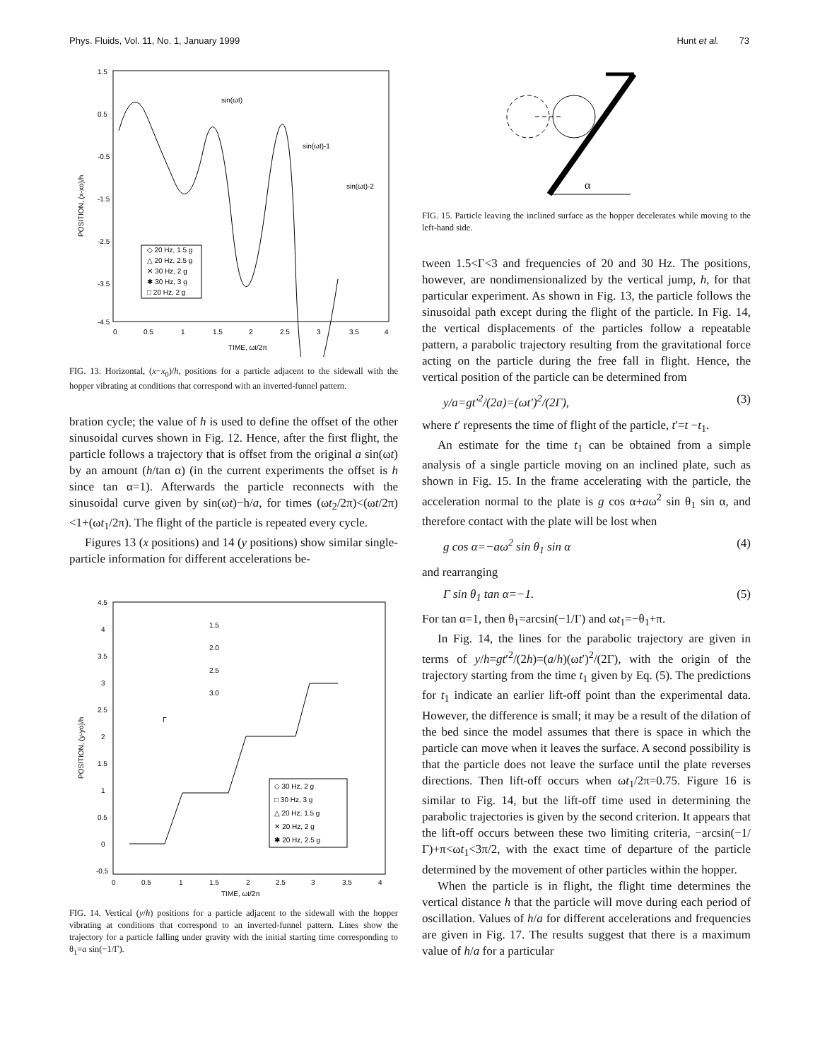Phys. Fluids, Vol. 11, No. 1, January 1999 Hunt et al. 73
1.5
0.5
-0.5
-1.5
-2.5
-3.5
-4.5
0
0.5
1
1.5
2
2.5
3
3.5
4
TIME, ωt/2π
sin(ωt)
sin(ωt)-1
sin(ωt)-2
POSITION, (x-xo)/h
◇ 20 Hz, 1.5 g
△ 20 Hz, 2.5 g
✕ 30 Hz, 2 g
✱ 30 Hz, 3 g
□ 20 Hz, 2 g
FIG. 13. Horizontal, (x−x<sub>0</sub>)/h, positions for a particle adjacent to the sidewall with the hopper vibrating at conditions that correspond with an inverted-funnel pattern.
bration cycle; the value of h is used to define the offset of the other sinusoidal curves shown in Fig. 12. Hence, after the first flight, the particle follows a trajectory that is offset from the original a sin(ωt) by an amount (h/tan α) (in the current experiments the offset is h since tan α=1). Afterwards the particle reconnects with the sinusoidal curve given by sin(ωt)−h/a, for times (ωt<sub>2</sub>/2π)<(ωt/2π)<1+(ωt<sub>1</sub>/2π). The flight of the particle is repeated every cycle.
Figures 13 (x positions) and 14 (y positions) show similar single-particle information for different accelerations be-
4.5
4
3.5
3
2.5
2
1.5
1
0.5
0
-0.5
0
0.5
1
1.5
2
2.5
3
3.5
4
TIME, ωt/2π
1.5
2.0
2.5
3.0
Γ
POSITION, (y-yo)/h
◇ 30 Hz, 2 g
□ 30 Hz, 3 g
△ 20 Hz, 1.5 g
✕ 20 Hz, 2 g
✱ 20 Hz, 2.5 g
FIG. 14. Vertical (y/h) positions for a particle adjacent to the sidewall with the hopper vibrating at conditions that correspond to an inverted-funnel pattern. Lines show the trajectory for a particle falling under gravity with the initial starting time corresponding to θ<sub>1</sub>=a sin(−1/Γ).
α
FIG. 15. Particle leaving the inclined surface as the hopper decelerates while moving to the left-hand side.
tween 1.5<Γ<3 and frequencies of 20 and 30 Hz. The positions, however, are nondimensionalized by the vertical jump, h, for that particular experiment. As shown in Fig. 13, the particle follows the sinusoidal path except during the flight of the particle. In Fig. 14, the vertical displacements of the particles follow a repeatable pattern, a parabolic trajectory resulting from the gravitational force acting on the particle during the free fall in flight. Hence, the vertical position of the particle can be determined from
y/a=gt′<sup>2</sup>/(2a)=(ωt′)<sup>2</sup>/(2Γ), (3)
where t′ represents the time of flight of the particle, t′=t −t<sub>1</sub>.
An estimate for the time t<sub>1</sub> can be obtained from a simple analysis of a single particle moving on an inclined plate, such as shown in Fig. 15. In the frame accelerating with the particle, the acceleration normal to the plate is g cos α+aω<sup>2</sup> sin θ<sub>1</sub> sin α, and therefore contact with the plate will be lost when
g cos α=−aω<sup>2</sup> sin θ<sub>1</sub> sin α (4)
and rearranging
Γ sin θ<sub>1</sub> tan α=−1. (5)
For tan α=1, then θ<sub>1</sub>=arcsin(−1/Γ) and ωt<sub>1</sub>=−θ<sub>1</sub>+π.
In Fig. 14, the lines for the parabolic trajectory are given in terms of y/h=gt′<sup>2</sup>/(2h)=(a/h)(ωt′)<sup>2</sup>/(2Γ), with the origin of the trajectory starting from the time t<sub>1</sub> given by Eq. (5). The predictions for t<sub>1</sub> indicate an earlier lift-off point than the experimental data. However, the difference is small; it may be a result of the dilation of the bed since the model assumes that there is space in which the particle can move when it leaves the surface. A second possibility is that the particle does not leave the surface until the plate reverses directions. Then lift-off occurs when ωt<sub>1</sub>/2π=0.75. Figure 16 is similar to Fig. 14, but the lift-off time used in determining the parabolic trajectories is given by the second criterion. It appears that the lift-off occurs between these two limiting criteria, −arcsin(−1/Γ)+π<ωt<sub>1</sub><3π/2, with the exact time of departure of the particle determined by the movement of other particles within the hopper.
When the particle is in flight, the flight time determines the vertical distance h that the particle will move during each period of oscillation. Values of h/a for different accelerations and frequencies are given in Fig. 17. The results suggest that there is a maximum value of h/a for a particular